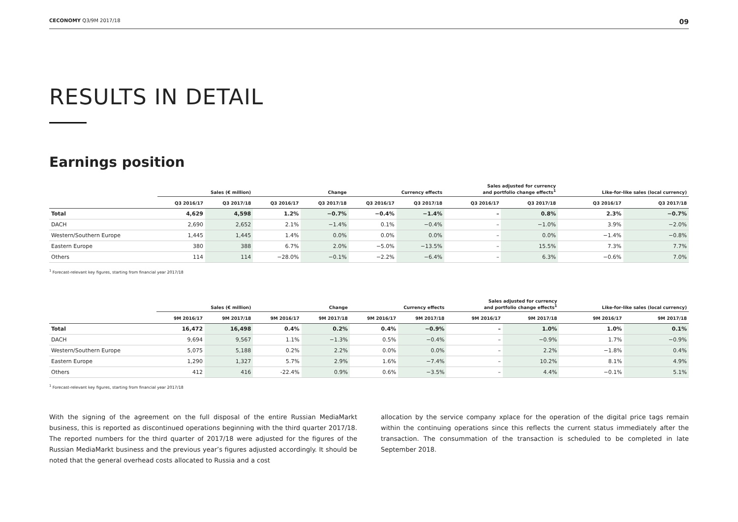CECONOMY Q3/9M 2017/18 09
RESULTS IN DETAIL
Earnings position
| | Sales (€ million) | | Change | | Currency effects | | Sales adjusted for currency and portfolio change effects<sup>1</sup> | | Like-for-like sales (local currency) | |
| --- | --- | --- | --- | --- | --- | --- | --- | --- | --- | --- |
| | Q3 2016/17 | Q3 2017/18 | Q3 2016/17 | Q3 2017/18 | Q3 2016/17 | Q3 2017/18 | Q3 2016/17 | Q3 2017/18 | Q3 2016/17 | Q3 2017/18 |
| Total | 4,629 | 4,598 | 1.2% | −0.7% | −0.4% | −1.4% | – | 0.8% | 2.3% | −0.7% |
| DACH | 2,690 | 2,652 | 2.1% | −1.4% | 0.1% | −0.4% | – | −1.0% | 3.9% | −2.0% |
| Western/Southern Europe | 1,445 | 1,445 | 1.4% | 0.0% | 0.0% | 0.0% | – | 0.0% | −1.4% | −0.8% |
| Eastern Europe | 380 | 388 | 6.7% | 2.0% | −5.0% | −13.5% | – | 15.5% | 7.3% | 7.7% |
| Others | 114 | 114 | −28.0% | −0.1% | −2.2% | −6.4% | – | 6.3% | −0.6% | 7.0% |
<sup>1</sup> Forecast-relevant key figures, starting from financial year 2017/18
| | Sales (€ million) | | Change | | Currency effects | | Sales adjusted for currency and portfolio change effects<sup>1</sup> | | Like-for-like sales (local currency) | |
| --- | --- | --- | --- | --- | --- | --- | --- | --- | --- | --- |
| | 9M 2016/17 | 9M 2017/18 | 9M 2016/17 | 9M 2017/18 | 9M 2016/17 | 9M 2017/18 | 9M 2016/17 | 9M 2017/18 | 9M 2016/17 | 9M 2017/18 |
| Total | 16,472 | 16,498 | 0.4% | 0.2% | 0.4% | −0.9% | – | 1.0% | 1.0% | 0.1% |
| DACH | 9,694 | 9,567 | 1.1% | −1.3% | 0.5% | −0.4% | – | −0.9% | 1.7% | −0.9% |
| Western/Southern Europe | 5,075 | 5,188 | 0.2% | 2.2% | 0.0% | 0.0% | – | 2.2% | −1.8% | 0.4% |
| Eastern Europe | 1,290 | 1,327 | 5.7% | 2.9% | 1.6% | −7.4% | – | 10.2% | 8.1% | 4.9% |
| Others | 412 | 416 | -22.4% | 0.9% | 0.6% | −3.5% | – | 4.4% | −0.1% | 5.1% |
<sup>1</sup> Forecast-relevant key figures, starting from financial year 2017/18
With the signing of the agreement on the full disposal of the entire Russian MediaMarkt business, this is reported as discontinued operations beginning with the third quarter 2017/18. The reported numbers for the third quarter of 2017/18 were adjusted for the figures of the Russian MediaMarkt business and the previous year’s figures adjusted accordingly. It should be noted that the general overhead costs allocated to Russia and a cost
allocation by the service company xplace for the operation of the digital price tags remain within the continuing operations since this reflects the current status immediately after the transaction. The consummation of the transaction is scheduled to be completed in late September 2018.